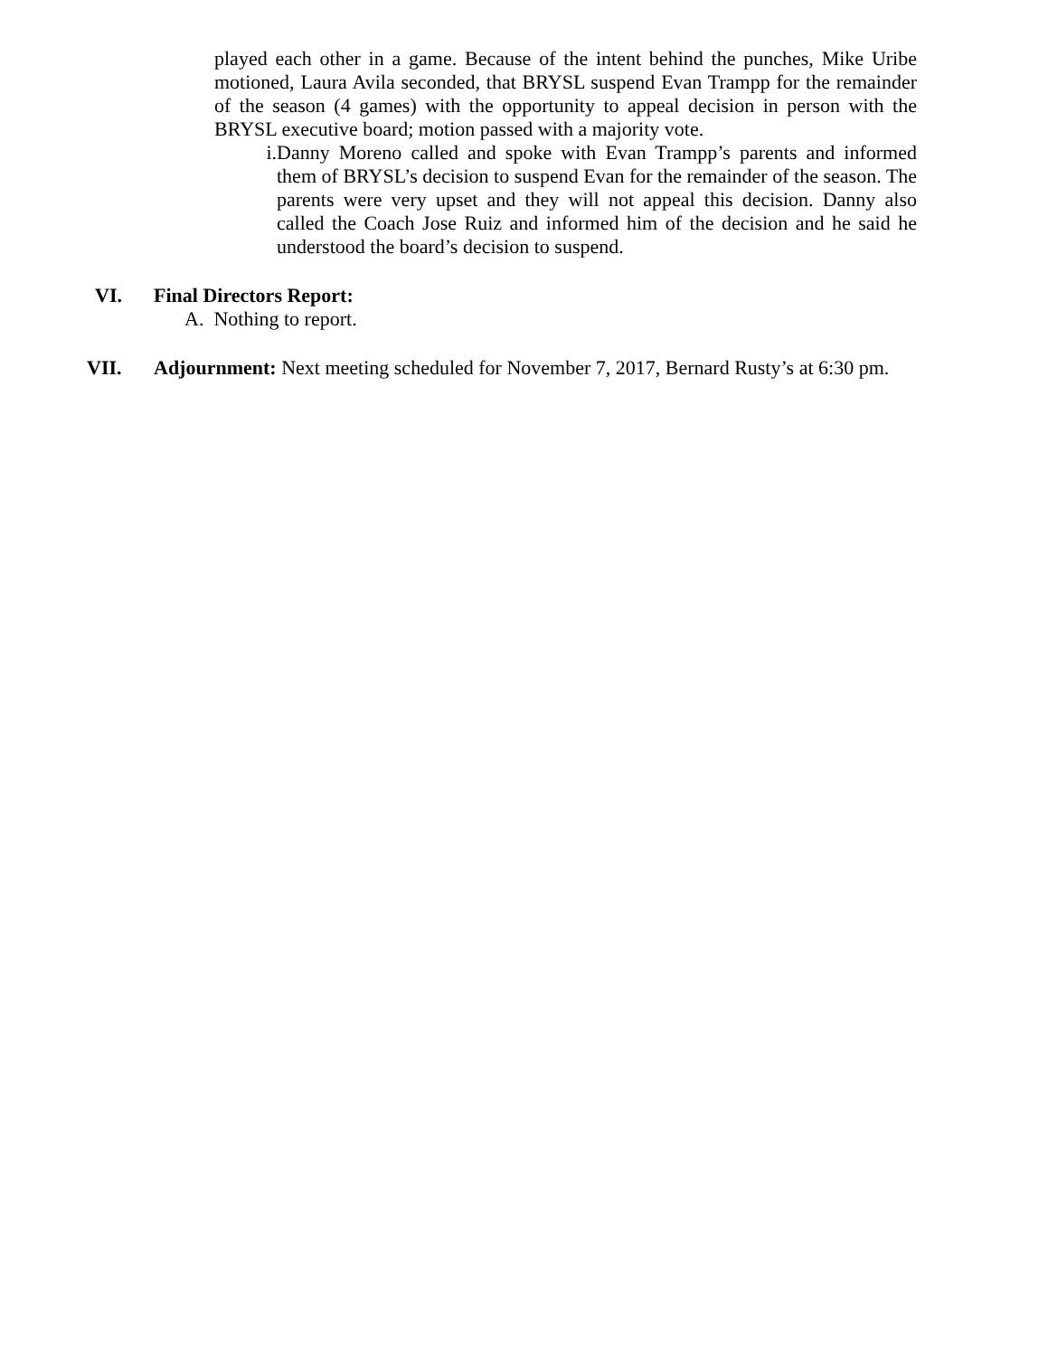played each other in a game. Because of the intent behind the punches, Mike Uribe motioned, Laura Avila seconded, that BRYSL suspend Evan Trampp for the remainder of the season (4 games) with the opportunity to appeal decision in person with the BRYSL executive board; motion passed with a majority vote.
i. Danny Moreno called and spoke with Evan Trampp’s parents and informed them of BRYSL’s decision to suspend Evan for the remainder of the season. The parents were very upset and they will not appeal this decision. Danny also called the Coach Jose Ruiz and informed him of the decision and he said he understood the board’s decision to suspend.
VI. Final Directors Report:
A. Nothing to report.
VII. Adjournment: Next meeting scheduled for November 7, 2017, Bernard Rusty’s at 6:30 pm.